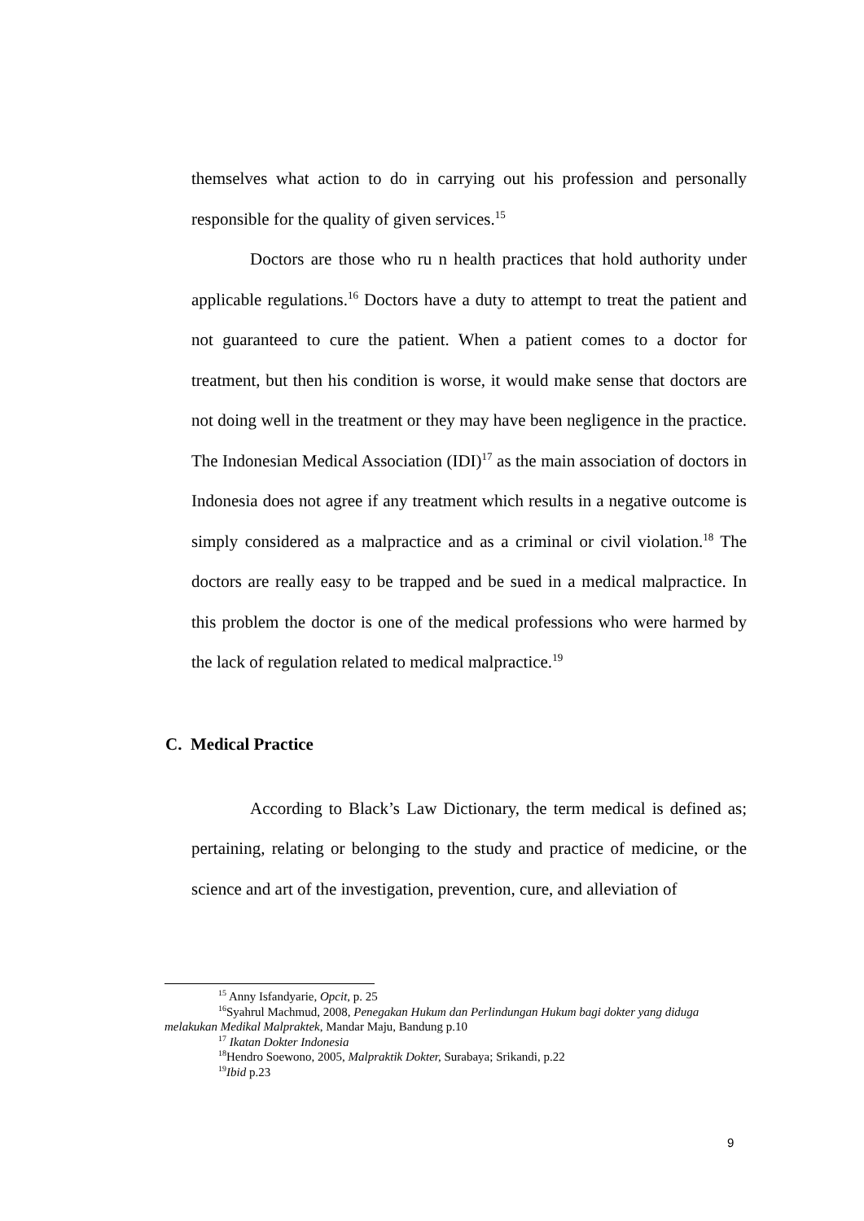themselves what action to do in carrying out his profession and personally responsible for the quality of given services.<sup>15</sup>
Doctors are those who ru n health practices that hold authority under applicable regulations.<sup>16</sup> Doctors have a duty to attempt to treat the patient and not guaranteed to cure the patient. When a patient comes to a doctor for treatment, but then his condition is worse, it would make sense that doctors are not doing well in the treatment or they may have been negligence in the practice. The Indonesian Medical Association (IDI)<sup>17</sup> as the main association of doctors in Indonesia does not agree if any treatment which results in a negative outcome is simply considered as a malpractice and as a criminal or civil violation.<sup>18</sup> The doctors are really easy to be trapped and be sued in a medical malpractice. In this problem the doctor is one of the medical professions who were harmed by the lack of regulation related to medical malpractice.<sup>19</sup>
C. Medical Practice
According to Black’s Law Dictionary, the term medical is defined as; pertaining, relating or belonging to the study and practice of medicine, or the science and art of the investigation, prevention, cure, and alleviation of
<sup>15</sup> Anny Isfandyarie, Opcit, p. 25
<sup>16</sup> Syahrul Machmud, 2008, Penegakan Hukum dan Perlindungan Hukum bagi dokter yang diduga melakukan Medikal Malpraktek, Mandar Maju, Bandung p.10
<sup>17</sup> Ikatan Dokter Indonesia
<sup>18</sup> Hendro Soewono, 2005, Malpraktik Dokter, Surabaya; Srikandi, p.22
<sup>19</sup> Ibid p.23
9